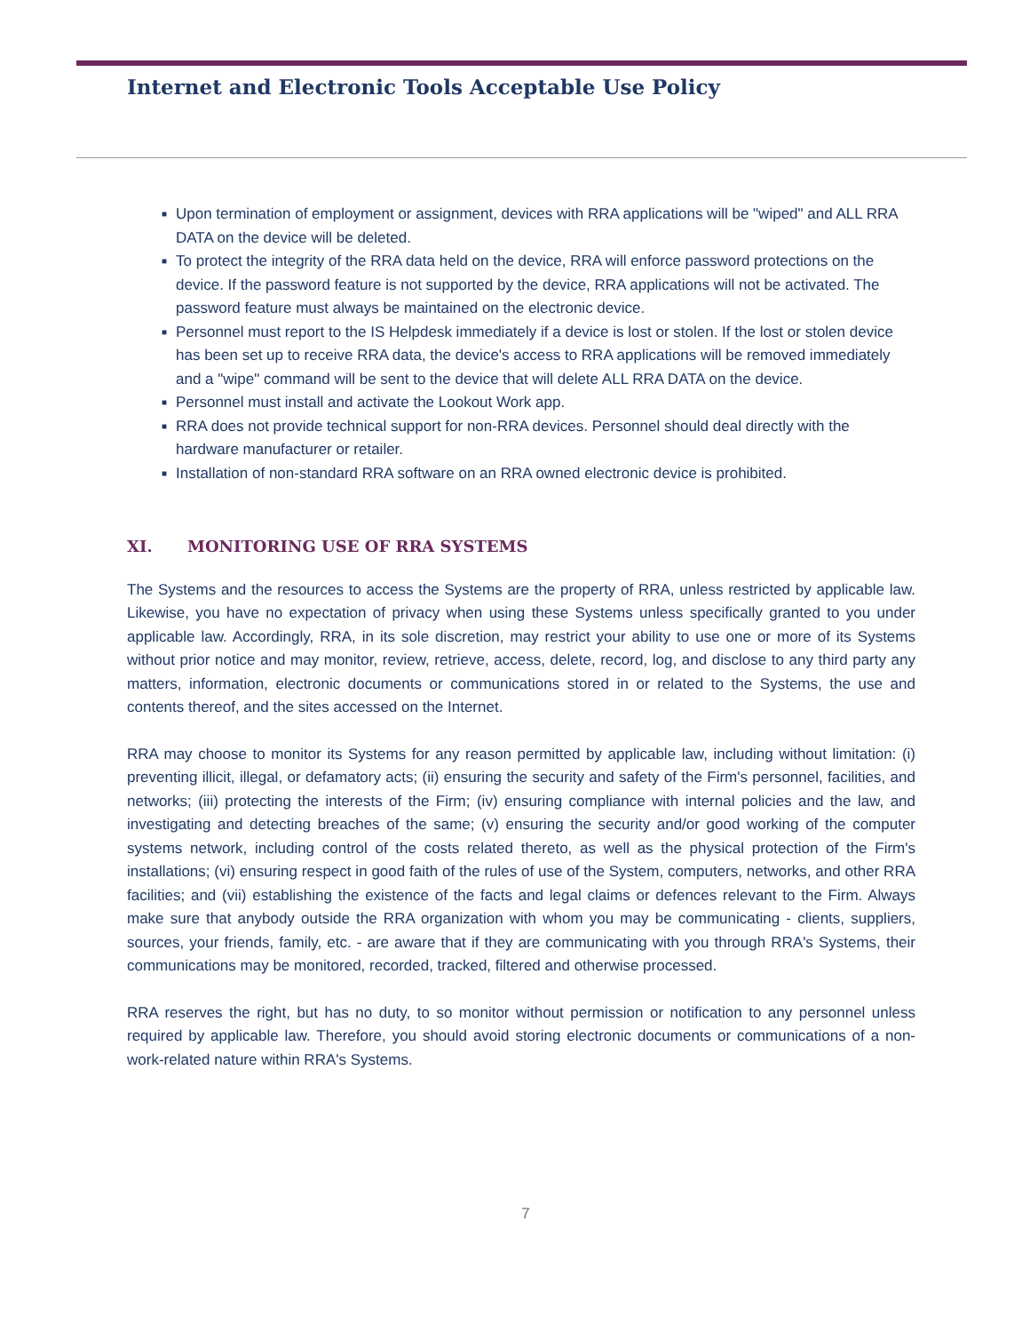Internet and Electronic Tools Acceptable Use Policy
■ Upon termination of employment or assignment, devices with RRA applications will be "wiped" and ALL RRA DATA on the device will be deleted.
■ To protect the integrity of the RRA data held on the device, RRA will enforce password protections on the device. If the password feature is not supported by the device, RRA applications will not be activated. The password feature must always be maintained on the electronic device.
■ Personnel must report to the IS Helpdesk immediately if a device is lost or stolen. If the lost or stolen device has been set up to receive RRA data, the device's access to RRA applications will be removed immediately and a "wipe" command will be sent to the device that will delete ALL RRA DATA on the device.
■ Personnel must install and activate the Lookout Work app.
■ RRA does not provide technical support for non-RRA devices. Personnel should deal directly with the hardware manufacturer or retailer.
■ Installation of non-standard RRA software on an RRA owned electronic device is prohibited.
XI. MONITORING USE OF RRA SYSTEMS
The Systems and the resources to access the Systems are the property of RRA, unless restricted by applicable law. Likewise, you have no expectation of privacy when using these Systems unless specifically granted to you under applicable law. Accordingly, RRA, in its sole discretion, may restrict your ability to use one or more of its Systems without prior notice and may monitor, review, retrieve, access, delete, record, log, and disclose to any third party any matters, information, electronic documents or communications stored in or related to the Systems, the use and contents thereof, and the sites accessed on the Internet.
RRA may choose to monitor its Systems for any reason permitted by applicable law, including without limitation: (i) preventing illicit, illegal, or defamatory acts; (ii) ensuring the security and safety of the Firm's personnel, facilities, and networks; (iii) protecting the interests of the Firm; (iv) ensuring compliance with internal policies and the law, and investigating and detecting breaches of the same; (v) ensuring the security and/or good working of the computer systems network, including control of the costs related thereto, as well as the physical protection of the Firm's installations; (vi) ensuring respect in good faith of the rules of use of the System, computers, networks, and other RRA facilities; and (vii) establishing the existence of the facts and legal claims or defences relevant to the Firm. Always make sure that anybody outside the RRA organization with whom you may be communicating - clients, suppliers, sources, your friends, family, etc. - are aware that if they are communicating with you through RRA's Systems, their communications may be monitored, recorded, tracked, filtered and otherwise processed.
RRA reserves the right, but has no duty, to so monitor without permission or notification to any personnel unless required by applicable law. Therefore, you should avoid storing electronic documents or communications of a non-work-related nature within RRA's Systems.
7